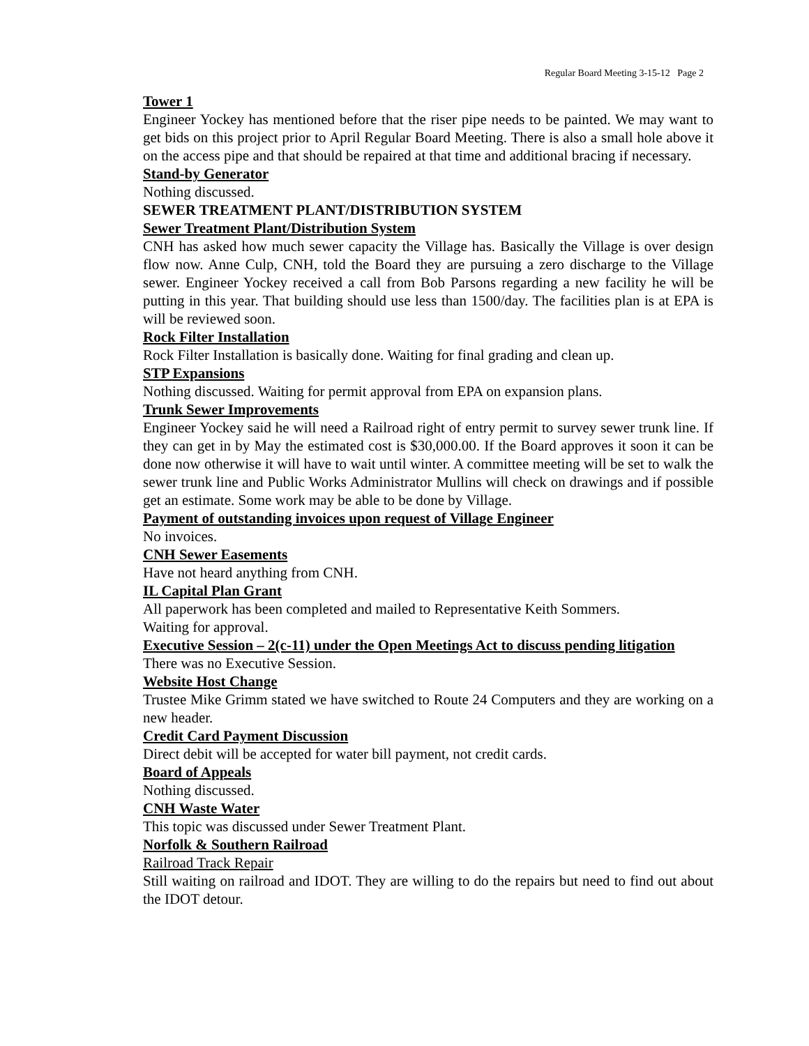Regular Board Meeting 3-15-12 Page 2
Tower 1
Engineer Yockey has mentioned before that the riser pipe needs to be painted. We may want to get bids on this project prior to April Regular Board Meeting. There is also a small hole above it on the access pipe and that should be repaired at that time and additional bracing if necessary.
Stand-by Generator
Nothing discussed.
SEWER TREATMENT PLANT/DISTRIBUTION SYSTEM
Sewer Treatment Plant/Distribution System
CNH has asked how much sewer capacity the Village has. Basically the Village is over design flow now. Anne Culp, CNH, told the Board they are pursuing a zero discharge to the Village sewer. Engineer Yockey received a call from Bob Parsons regarding a new facility he will be putting in this year. That building should use less than 1500/day. The facilities plan is at EPA is will be reviewed soon.
Rock Filter Installation
Rock Filter Installation is basically done. Waiting for final grading and clean up.
STP Expansions
Nothing discussed. Waiting for permit approval from EPA on expansion plans.
Trunk Sewer Improvements
Engineer Yockey said he will need a Railroad right of entry permit to survey sewer trunk line. If they can get in by May the estimated cost is $30,000.00. If the Board approves it soon it can be done now otherwise it will have to wait until winter. A committee meeting will be set to walk the sewer trunk line and Public Works Administrator Mullins will check on drawings and if possible get an estimate. Some work may be able to be done by Village.
Payment of outstanding invoices upon request of Village Engineer
No invoices.
CNH Sewer Easements
Have not heard anything from CNH.
IL Capital Plan Grant
All paperwork has been completed and mailed to Representative Keith Sommers.
Waiting for approval.
Executive Session – 2(c-11) under the Open Meetings Act to discuss pending litigation
There was no Executive Session.
Website Host Change
Trustee Mike Grimm stated we have switched to Route 24 Computers and they are working on a new header.
Credit Card Payment Discussion
Direct debit will be accepted for water bill payment, not credit cards.
Board of Appeals
Nothing discussed.
CNH Waste Water
This topic was discussed under Sewer Treatment Plant.
Norfolk & Southern Railroad
Railroad Track Repair
Still waiting on railroad and IDOT. They are willing to do the repairs but need to find out about the IDOT detour.